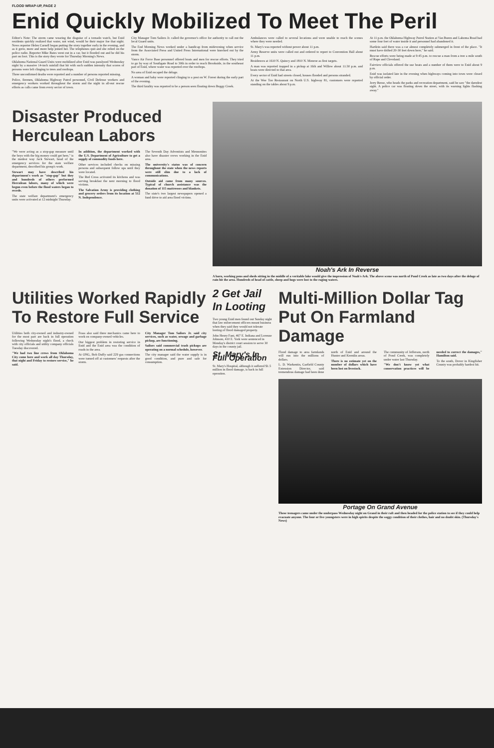FLOOD WRAP-UP, PAGE 2
Enid Quickly Mobilized To Meet The Peril
Editor's Note: The storm came wearing the disguise of a tornado watch, but Enid residents quickly realized that water, not wind, would be their major foe that night. News reporter Helen Carnell began putting the story together early in the evening, and as it grew, more and more help joined her. The telephones quit and she relied on the police radio. Reporter Mike Bates went out in a car, but it flooded out and he did his part on foot. This is the story they wrote for Thursday Morning's News.
Oklahoma National Guard Units were mobilized after Enid was paralyzed Wednesday night by a massive 14-inch rainfall that hit with such sudden intensity that scores of persons were left clinging to trees and rooftops.
Three unconfirmed deaths were reported and a number of persons reported missing.
Police, firemen, Oklahoma Highway Patrol personnel, Civil Defense workers and emergency workers worked throughout the storm and the night in all-out rescue efforts as calls came from every sector of town.
City Manager Tom Sailors Jr. called the governor's office for authority to call out the local Guard units.
The End Morning News worked under a handicap from midevening when service from the Associated Press and United Press International were knocked out by the storm.
Vance Air Force Base personnel offered boats and men for rescue efforts. They tried to go by way of Southgate Road to 30th in order to reach Brookside, in the southeast part of Enid, where water was reported over the rooftops.
No area of Enid escaped the deluge.
A woman and baby were reported clinging to a post on W. Forest during the early part of the evening.
The third fatality was reported to be a person seen floating down Boggy Creek.
Ambulances were called to several locations and were unable to reach the scenes where they were needed.
St. Mary's was reported without power about 11 p.m.
Army Reserve units were called out and ordered to report to Convention Hall about 11 p.m.
Residences at 1610 N. Quincy and 1810 N. Monroe as first targets.
A man was reported trapped in a pickup at 16th and Willow about 11:30 p.m. and boats were directed to that area.
Every sector of Enid had streets closed, houses flooded and persons stranded.
At the Wee Too Restaurant on North U.S. highway 81, customers were reported standing on the tables about 9 p.m.
At 11 p.m. the Oklahoma Highway Patrol Station at Van Buren and Lahoma Road had some four feet of water inside it and personnel had abandoned it.
Hartlein said there was a car almost completely submerged in front of the place. "It must have drifted 20-30 feet down here," he said.
Rescue efforts were being made at 9:45 p.m. to rescue a man from a tree a mile south of Rupe and Cleveland.
Fairview officials offered the use boats and a number of them were to Enid about 9 p.m.
Enid was isolated late in the evening when highways coming into town were closed by official order.
Jerry Reese, who heads the parks and recreation department, said he saw "the darndest sight. A police car was floating down the street, with its warning lights flashing away."
Disaster Produced Herculean Labors
"We were acting as a stop-gap measure until the boys with the big money could get here," is the modest way Jack Stewart, head of the emergency services for the state welfare department, described his group's work.
Stewart may have described his department's work as "stop-gap" but they and hundreds of others performed Herculean labors, many of which were begun even before the flood waters began to recede.
The state welfare department's emergency units were activated at 12 midnight Thursday.
In addition, the department worked with the U.S. Department of Agriculture to get a supply of commodity foods here.
Other services included checks on missing persons and subsequent follow ups until they were located.
The Red Cross activated its kitchens and was serving breakfast the next morning to flood victims.
The Salvation Army is providing clothing and grocery orders from its location at 512 N. Independence.
The Seventh Day Adventists and Mennonites also have disaster crews working in the Enid area.
The university's status was of concern throughout the state when the news reports were still slim due to a lack of communications.
Outside aid came from many sources. Typical of church assistance was the donation of 115 mattresses and blankets.
The state's two largest newspapers opened a fund drive to aid area flood victims.
Noah's Ark In Reverse
A barn, working pens and sheds sitting in the middle of a veritable lake would give the impression of Noah's Ark. The above scene was north of Pond Creek as late as two days after the deluge of rain hit the area. Hundreds of head of cattle, sheep and hogs were lost to the raging waters.
Utilities Worked Rapidly To Restore Full Service
Utilities both city-owned and industry-owned for the most part are back in full operation following Wednesday night's flood, a check with city officials and utility company officials Tuesday discovered.
"We had two line crews from Oklahoma City come here and work all day Thursday, that night and Friday to restore service," he said.
Frass also said three mechanics came here to work on company-owned vehicles.
Our biggest problem in restoring service in Enid and the Enid area was the condition of roads in the area.
At ONG, Bob Duffy said 229 gas connections were turned off at customers' requests after the storm.
City Manager Tom Sailors Jr. said city services, such as water, sewage and garbage pickup, are functioning.
Sailors said commercial trash pickups are operating on a normal schedule, however.
The city manager said the water supply is in good condition, and pure and safe for consumption.
2 Get Jail In Looting
Two young Enid men found out Sunday night that law enforcement officers meant business when they said they would not tolerate looting of flood damaged property.
John Henry Fant, 467 E. Indiana and Lorenze Johnson, 410 E. York were sentenced in Monday's district court session to serve 30 days in the county jail.
St. Mary's In Full Operation
St. Mary's Hospital, although it suffered $1.5 million in flood damage, is back in full operation.
Multi-Million Dollar Tag Put On Farmland Damage
Flood damage to area farmlands will run into the millions of dollars.
L. D. Warkentin, Garfield County Extension Director, said tremendous damage had been done north of Enid and around the Hunter and Kremlin areas.
There is no estimate yet on the number of dollars which have been lost on livestock.
The community of Jefferson, north of Pond Creek, was completely under water last Thursday.
"We don't know yet what conservation practices will be needed to correct the damages," Hamilton said.
To the south, Dover in Kingfisher County was probably hardest hit.
Portage On Grand Avenue
These teenagers came under the underpass Wednesday night on Grand in their raft and then headed for the police station to see if they could help evacuate anyone. The four or five youngsters were in high spirits despite the soggy condition of their clothes, hair and no doubt skin. (Thursday's News)